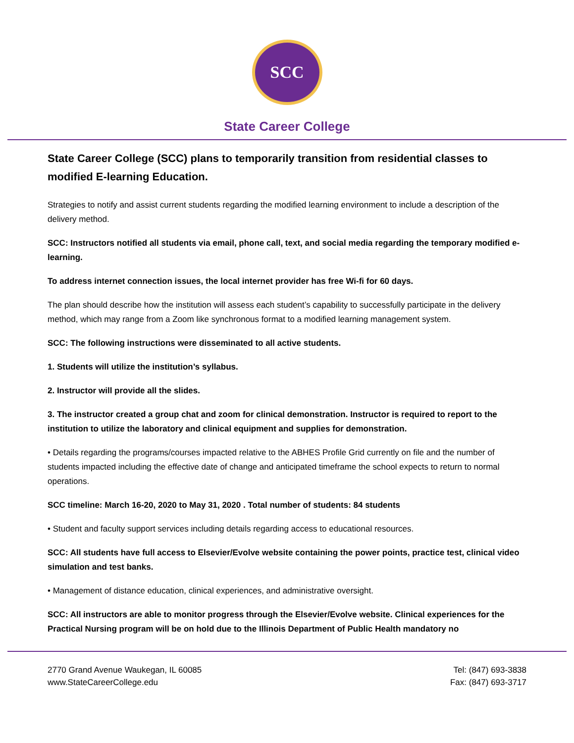SCC
State Career College
State Career College (SCC) plans to temporarily transition from residential classes to modified E-learning Education.
Strategies to notify and assist current students regarding the modified learning environment to include a description of the delivery method.
SCC: Instructors notified all students via email, phone call, text, and social media regarding the temporary modified e-learning.
To address internet connection issues, the local internet provider has free Wi-fi for 60 days.
The plan should describe how the institution will assess each student’s capability to successfully participate in the delivery method, which may range from a Zoom like synchronous format to a modified learning management system.
SCC: The following instructions were disseminated to all active students.
1. Students will utilize the institution’s syllabus.
2. Instructor will provide all the slides.
3. The instructor created a group chat and zoom for clinical demonstration. Instructor is required to report to the institution to utilize the laboratory and clinical equipment and supplies for demonstration.
• Details regarding the programs/courses impacted relative to the ABHES Profile Grid currently on file and the number of students impacted including the effective date of change and anticipated timeframe the school expects to return to normal operations.
SCC timeline: March 16-20, 2020 to May 31, 2020 . Total number of students: 84 students
• Student and faculty support services including details regarding access to educational resources.
SCC: All students have full access to Elsevier/Evolve website containing the power points, practice test, clinical video simulation and test banks.
• Management of distance education, clinical experiences, and administrative oversight.
SCC: All instructors are able to monitor progress through the Elsevier/Evolve website. Clinical experiences for the Practical Nursing program will be on hold due to the Illinois Department of Public Health mandatory no
2770 Grand Avenue Waukegan, IL 60085
www.StateCareerCollege.edu
Tel: (847) 693-3838
Fax: (847) 693-3717